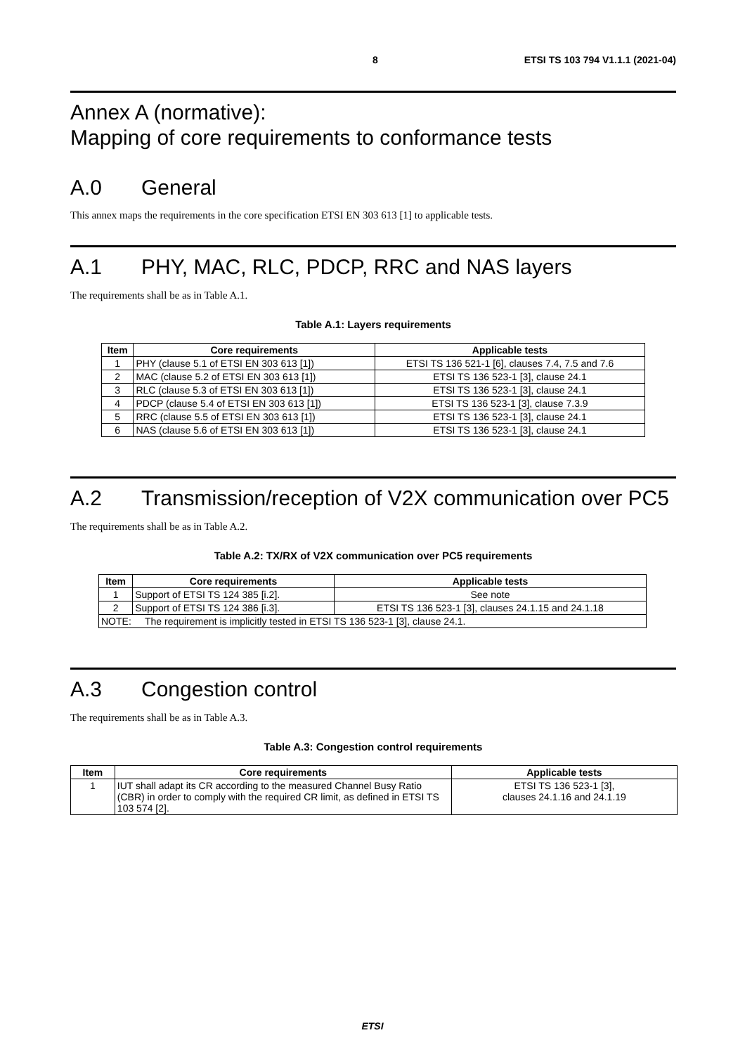8 ETSI TS 103 794 V1.1.1 (2021-04)
Annex A (normative):
Mapping of core requirements to conformance tests
A.0 General
This annex maps the requirements in the core specification ETSI EN 303 613 [1] to applicable tests.
A.1 PHY, MAC, RLC, PDCP, RRC and NAS layers
The requirements shall be as in Table A.1.
Table A.1: Layers requirements
| Item | Core requirements | Applicable tests |
| --- | --- | --- |
| 1 | PHY (clause 5.1 of ETSI EN 303 613 [1]) | ETSI TS 136 521-1 [6], clauses 7.4, 7.5 and 7.6 |
| 2 | MAC (clause 5.2 of ETSI EN 303 613 [1]) | ETSI TS 136 523-1 [3], clause 24.1 |
| 3 | RLC (clause 5.3 of ETSI EN 303 613 [1]) | ETSI TS 136 523-1 [3], clause 24.1 |
| 4 | PDCP (clause 5.4 of ETSI EN 303 613 [1]) | ETSI TS 136 523-1 [3], clause 7.3.9 |
| 5 | RRC (clause 5.5 of ETSI EN 303 613 [1]) | ETSI TS 136 523-1 [3], clause 24.1 |
| 6 | NAS (clause 5.6 of ETSI EN 303 613 [1]) | ETSI TS 136 523-1 [3], clause 24.1 |
A.2 Transmission/reception of V2X communication over PC5
The requirements shall be as in Table A.2.
Table A.2: TX/RX of V2X communication over PC5 requirements
| Item | Core requirements | Applicable tests |
| --- | --- | --- |
| 1 | Support of ETSI TS 124 385 [i.2]. | See note |
| 2 | Support of ETSI TS 124 386 [i.3]. | ETSI TS 136 523-1 [3], clauses 24.1.15 and 24.1.18 |
| NOTE: The requirement is implicitly tested in ETSI TS 136 523-1 [3], clause 24.1. | | |
A.3 Congestion control
The requirements shall be as in Table A.3.
Table A.3: Congestion control requirements
| Item | Core requirements | Applicable tests |
| --- | --- | --- |
| 1 | IUT shall adapt its CR according to the measured Channel Busy Ratio (CBR) in order to comply with the required CR limit, as defined in ETSI TS 103 574 [2]. | ETSI TS 136 523-1 [3], clauses 24.1.16 and 24.1.19 |
ETSI